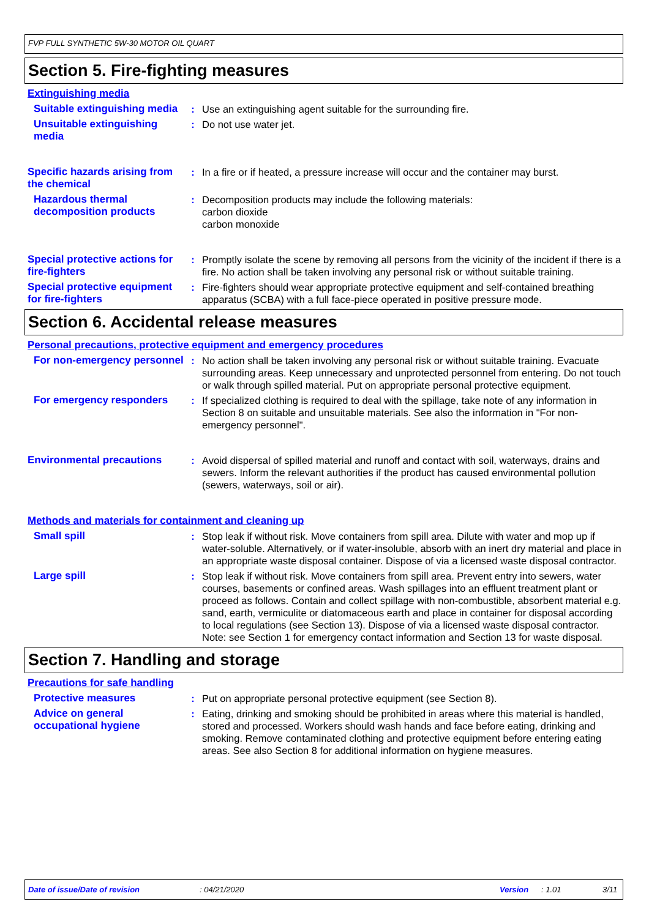FVP FULL SYNTHETIC 5W-30 MOTOR OIL QUART
Section 5. Fire-fighting measures
Extinguishing media
Suitable extinguishing media
: Use an extinguishing agent suitable for the surrounding fire.
Unsuitable extinguishing media
: Do not use water jet.
Specific hazards arising from the chemical
: In a fire or if heated, a pressure increase will occur and the container may burst.
Hazardous thermal decomposition products
: Decomposition products may include the following materials:
carbon dioxide
carbon monoxide
Special protective actions for fire-fighters
: Promptly isolate the scene by removing all persons from the vicinity of the incident if there is a fire. No action shall be taken involving any personal risk or without suitable training.
Special protective equipment for fire-fighters
: Fire-fighters should wear appropriate protective equipment and self-contained breathing apparatus (SCBA) with a full face-piece operated in positive pressure mode.
Section 6. Accidental release measures
Personal precautions, protective equipment and emergency procedures
For non-emergency personnel
: No action shall be taken involving any personal risk or without suitable training. Evacuate surrounding areas. Keep unnecessary and unprotected personnel from entering. Do not touch or walk through spilled material. Put on appropriate personal protective equipment.
For emergency responders : If specialized clothing is required to deal with the spillage, take note of any information in Section 8 on suitable and unsuitable materials. See also the information in "For non-emergency personnel".
Environmental precautions : Avoid dispersal of spilled material and runoff and contact with soil, waterways, drains and sewers. Inform the relevant authorities if the product has caused environmental pollution (sewers, waterways, soil or air).
Methods and materials for containment and cleaning up
Small spill : Stop leak if without risk. Move containers from spill area. Dilute with water and mop up if water-soluble. Alternatively, or if water-insoluble, absorb with an inert dry material and place in an appropriate waste disposal container. Dispose of via a licensed waste disposal contractor.
Large spill : Stop leak if without risk. Move containers from spill area. Prevent entry into sewers, water courses, basements or confined areas. Wash spillages into an effluent treatment plant or proceed as follows. Contain and collect spillage with non-combustible, absorbent material e.g. sand, earth, vermiculite or diatomaceous earth and place in container for disposal according to local regulations (see Section 13). Dispose of via a licensed waste disposal contractor. Note: see Section 1 for emergency contact information and Section 13 for waste disposal.
Section 7. Handling and storage
Precautions for safe handling
Protective measures : Put on appropriate personal protective equipment (see Section 8).
Advice on general occupational hygiene
: Eating, drinking and smoking should be prohibited in areas where this material is handled, stored and processed. Workers should wash hands and face before eating, drinking and smoking. Remove contaminated clothing and protective equipment before entering eating areas. See also Section 8 for additional information on hygiene measures.
Date of issue/Date of revision: 04/21/2020 Version: 1.01 3/11